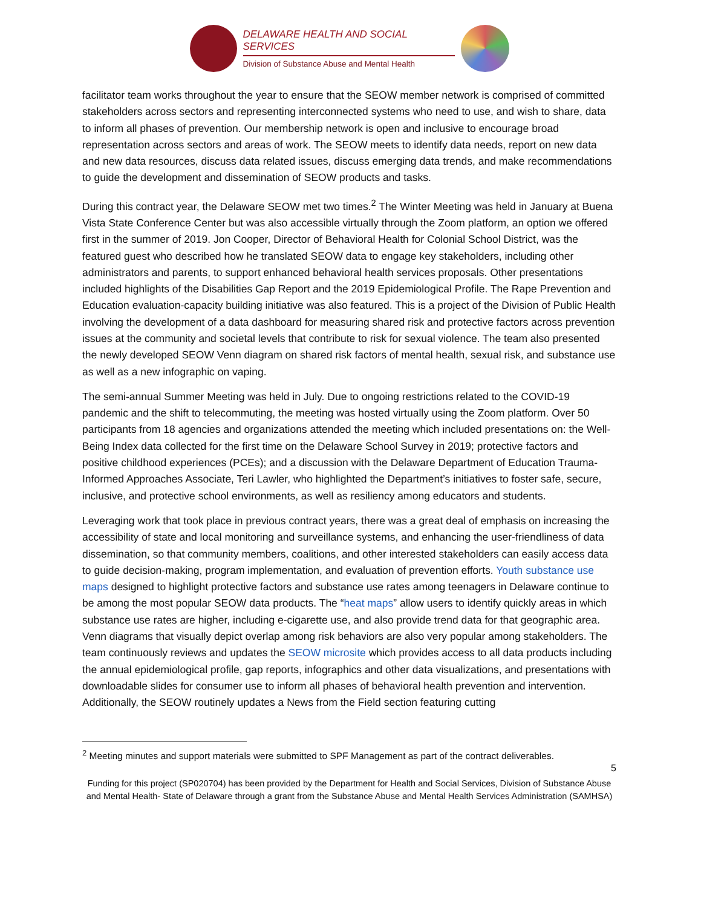DELAWARE HEALTH AND SOCIAL SERVICES
Division of Substance Abuse and Mental Health
facilitator team works throughout the year to ensure that the SEOW member network is comprised of committed stakeholders across sectors and representing interconnected systems who need to use, and wish to share, data to inform all phases of prevention. Our membership network is open and inclusive to encourage broad representation across sectors and areas of work. The SEOW meets to identify data needs, report on new data and new data resources, discuss data related issues, discuss emerging data trends, and make recommendations to guide the development and dissemination of SEOW products and tasks.
During this contract year, the Delaware SEOW met two times.<sup>2</sup> The Winter Meeting was held in January at Buena Vista State Conference Center but was also accessible virtually through the Zoom platform, an option we offered first in the summer of 2019. Jon Cooper, Director of Behavioral Health for Colonial School District, was the featured guest who described how he translated SEOW data to engage key stakeholders, including other administrators and parents, to support enhanced behavioral health services proposals. Other presentations included highlights of the Disabilities Gap Report and the 2019 Epidemiological Profile. The Rape Prevention and Education evaluation-capacity building initiative was also featured. This is a project of the Division of Public Health involving the development of a data dashboard for measuring shared risk and protective factors across prevention issues at the community and societal levels that contribute to risk for sexual violence. The team also presented the newly developed SEOW Venn diagram on shared risk factors of mental health, sexual risk, and substance use as well as a new infographic on vaping.
The semi-annual Summer Meeting was held in July. Due to ongoing restrictions related to the COVID-19 pandemic and the shift to telecommuting, the meeting was hosted virtually using the Zoom platform. Over 50 participants from 18 agencies and organizations attended the meeting which included presentations on: the Well-Being Index data collected for the first time on the Delaware School Survey in 2019; protective factors and positive childhood experiences (PCEs); and a discussion with the Delaware Department of Education Trauma-Informed Approaches Associate, Teri Lawler, who highlighted the Department’s initiatives to foster safe, secure, inclusive, and protective school environments, as well as resiliency among educators and students.
Leveraging work that took place in previous contract years, there was a great deal of emphasis on increasing the accessibility of state and local monitoring and surveillance systems, and enhancing the user-friendliness of data dissemination, so that community members, coalitions, and other interested stakeholders can easily access data to guide decision-making, program implementation, and evaluation of prevention efforts. Youth substance use maps designed to highlight protective factors and substance use rates among teenagers in Delaware continue to be among the most popular SEOW data products. The “heat maps” allow users to identify quickly areas in which substance use rates are higher, including e-cigarette use, and also provide trend data for that geographic area. Venn diagrams that visually depict overlap among risk behaviors are also very popular among stakeholders. The team continuously reviews and updates the SEOW microsite which provides access to all data products including the annual epidemiological profile, gap reports, infographics and other data visualizations, and presentations with downloadable slides for consumer use to inform all phases of behavioral health prevention and intervention. Additionally, the SEOW routinely updates a News from the Field section featuring cutting
<sup>2</sup> Meeting minutes and support materials were submitted to SPF Management as part of the contract deliverables.
5
Funding for this project (SP020704) has been provided by the Department for Health and Social Services, Division of Substance Abuse and Mental Health- State of Delaware through a grant from the Substance Abuse and Mental Health Services Administration (SAMHSA)